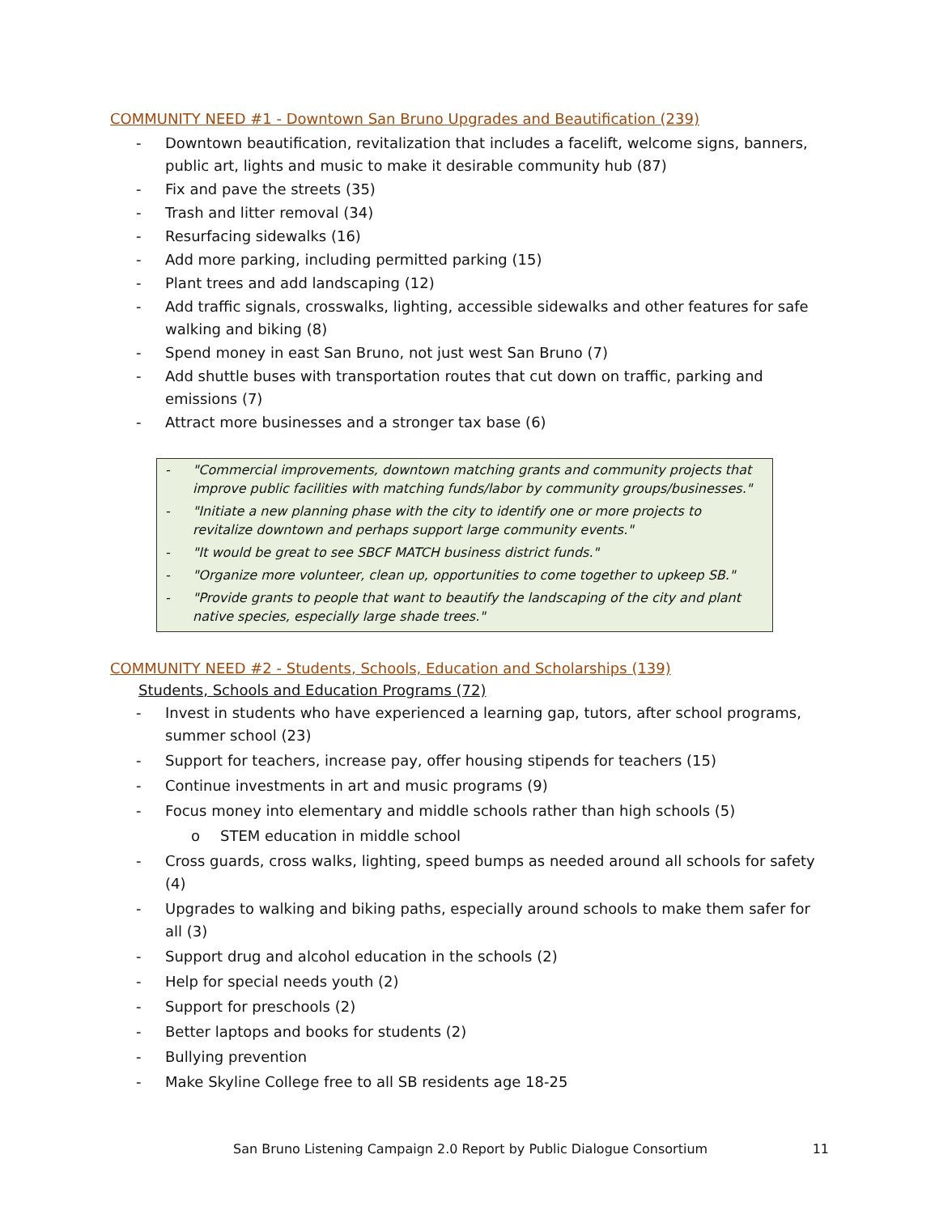COMMUNITY NEED #1 - Downtown San Bruno Upgrades and Beautification (239)
- Downtown beautification, revitalization that includes a facelift, welcome signs, banners, public art, lights and music to make it desirable community hub (87)
- Fix and pave the streets (35)
- Trash and litter removal (34)
- Resurfacing sidewalks (16)
- Add more parking, including permitted parking (15)
- Plant trees and add landscaping (12)
- Add traffic signals, crosswalks, lighting, accessible sidewalks and other features for safe walking and biking (8)
- Spend money in east San Bruno, not just west San Bruno (7)
- Add shuttle buses with transportation routes that cut down on traffic, parking and emissions (7)
- Attract more businesses and a stronger tax base (6)
- "Commercial improvements, downtown matching grants and community projects that improve public facilities with matching funds/labor by community groups/businesses."
- "Initiate a new planning phase with the city to identify one or more projects to revitalize downtown and perhaps support large community events."
- "It would be great to see SBCF MATCH business district funds."
- "Organize more volunteer, clean up, opportunities to come together to upkeep SB."
- "Provide grants to people that want to beautify the landscaping of the city and plant native species, especially large shade trees."
COMMUNITY NEED #2 - Students, Schools, Education and Scholarships (139)
Students, Schools and Education Programs (72)
- Invest in students who have experienced a learning gap, tutors, after school programs, summer school (23)
- Support for teachers, increase pay, offer housing stipends for teachers (15)
- Continue investments in art and music programs (9)
- Focus money into elementary and middle schools rather than high schools (5)
o STEM education in middle school
- Cross guards, cross walks, lighting, speed bumps as needed around all schools for safety (4)
- Upgrades to walking and biking paths, especially around schools to make them safer for all (3)
- Support drug and alcohol education in the schools (2)
- Help for special needs youth (2)
- Support for preschools (2)
- Better laptops and books for students (2)
- Bullying prevention
- Make Skyline College free to all SB residents age 18-25
San Bruno Listening Campaign 2.0 Report by Public Dialogue Consortium 11